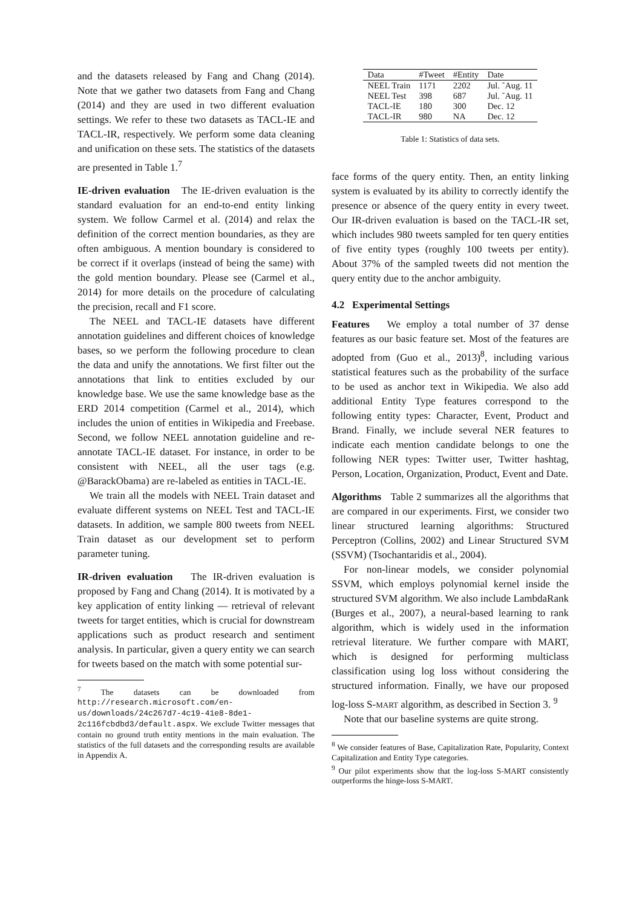and the datasets released by Fang and Chang (2014). Note that we gather two datasets from Fang and Chang (2014) and they are used in two different evaluation settings. We refer to these two datasets as TACL-IE and TACL-IR, respectively. We perform some data cleaning and unification on these sets. The statistics of the datasets are presented in Table 1.<sup>7</sup>
IE-driven evaluation The IE-driven evaluation is the standard evaluation for an end-to-end entity linking system. We follow Carmel et al. (2014) and relax the definition of the correct mention boundaries, as they are often ambiguous. A mention boundary is considered to be correct if it overlaps (instead of being the same) with the gold mention boundary. Please see (Carmel et al., 2014) for more details on the procedure of calculating the precision, recall and F1 score.
The NEEL and TACL-IE datasets have different annotation guidelines and different choices of knowledge bases, so we perform the following procedure to clean the data and unify the annotations. We first filter out the annotations that link to entities excluded by our knowledge base. We use the same knowledge base as the ERD 2014 competition (Carmel et al., 2014), which includes the union of entities in Wikipedia and Freebase. Second, we follow NEEL annotation guideline and re-annotate TACL-IE dataset. For instance, in order to be consistent with NEEL, all the user tags (e.g. @BarackObama) are re-labeled as entities in TACL-IE.
We train all the models with NEEL Train dataset and evaluate different systems on NEEL Test and TACL-IE datasets. In addition, we sample 800 tweets from NEEL Train dataset as our development set to perform parameter tuning.
IR-driven evaluation The IR-driven evaluation is proposed by Fang and Chang (2014). It is motivated by a key application of entity linking — retrieval of relevant tweets for target entities, which is crucial for downstream applications such as product research and sentiment analysis. In particular, given a query entity we can search for tweets based on the match with some potential sur-
<sup>7</sup> The datasets can be downloaded from http://research.microsoft.com/en-us/downloads/24c267d7-4c19-41e8-8de1-2c116fcbdbd3/default.aspx. We exclude Twitter messages that contain no ground truth entity mentions in the main evaluation. The statistics of the full datasets and the corresponding results are available in Appendix A.
| Data | #Tweet | #Entity | Date |
| --- | --- | --- | --- |
| NEEL Train | 1171 | 2202 | Jul. ˜Aug. 11 |
| NEEL Test | 398 | 687 | Jul. ˜Aug. 11 |
| TACL-IE | 180 | 300 | Dec. 12 |
| TACL-IR | 980 | NA | Dec. 12 |
Table 1: Statistics of data sets.
face forms of the query entity. Then, an entity linking system is evaluated by its ability to correctly identify the presence or absence of the query entity in every tweet. Our IR-driven evaluation is based on the TACL-IR set, which includes 980 tweets sampled for ten query entities of five entity types (roughly 100 tweets per entity). About 37% of the sampled tweets did not mention the query entity due to the anchor ambiguity.
4.2 Experimental Settings
Features We employ a total number of 37 dense features as our basic feature set. Most of the features are adopted from (Guo et al., 2013)<sup>8</sup>, including various statistical features such as the probability of the surface to be used as anchor text in Wikipedia. We also add additional Entity Type features correspond to the following entity types: Character, Event, Product and Brand. Finally, we include several NER features to indicate each mention candidate belongs to one the following NER types: Twitter user, Twitter hashtag, Person, Location, Organization, Product, Event and Date.
Algorithms Table 2 summarizes all the algorithms that are compared in our experiments. First, we consider two linear structured learning algorithms: Structured Perceptron (Collins, 2002) and Linear Structured SVM (SSVM) (Tsochantaridis et al., 2004).
For non-linear models, we consider polynomial SSVM, which employs polynomial kernel inside the structured SVM algorithm. We also include LambdaRank (Burges et al., 2007), a neural-based learning to rank algorithm, which is widely used in the information retrieval literature. We further compare with MART, which is designed for performing multiclass classification using log loss without considering the structured information. Finally, we have our proposed log-loss S-MART algorithm, as described in Section 3. <sup>9</sup>
Note that our baseline systems are quite strong.
<sup>8</sup> We consider features of Base, Capitalization Rate, Popularity, Context Capitalization and Entity Type categories.
<sup>9</sup> Our pilot experiments show that the log-loss S-MART consistently outperforms the hinge-loss S-MART.